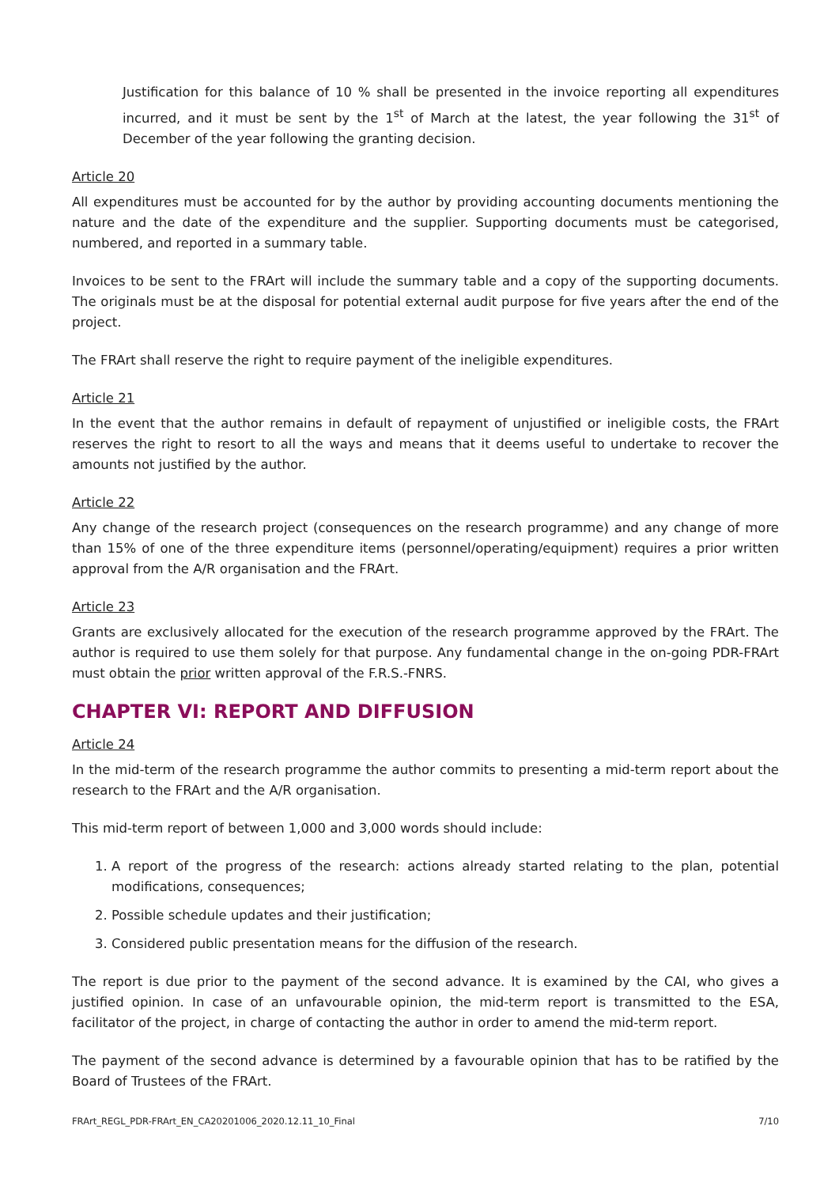Justification for this balance of 10 % shall be presented in the invoice reporting all expenditures incurred, and it must be sent by the 1<sup>st</sup> of March at the latest, the year following the 31<sup>st</sup> of December of the year following the granting decision.
Article 20
All expenditures must be accounted for by the author by providing accounting documents mentioning the nature and the date of the expenditure and the supplier. Supporting documents must be categorised, numbered, and reported in a summary table.
Invoices to be sent to the FRArt will include the summary table and a copy of the supporting documents. The originals must be at the disposal for potential external audit purpose for five years after the end of the project.
The FRArt shall reserve the right to require payment of the ineligible expenditures.
Article 21
In the event that the author remains in default of repayment of unjustified or ineligible costs, the FRArt reserves the right to resort to all the ways and means that it deems useful to undertake to recover the amounts not justified by the author.
Article 22
Any change of the research project (consequences on the research programme) and any change of more than 15% of one of the three expenditure items (personnel/operating/equipment) requires a prior written approval from the A/R organisation and the FRArt.
Article 23
Grants are exclusively allocated for the execution of the research programme approved by the FRArt. The author is required to use them solely for that purpose. Any fundamental change in the on-going PDR-FRArt must obtain the prior written approval of the F.R.S.-FNRS.
CHAPTER VI: REPORT AND DIFFUSION
Article 24
In the mid-term of the research programme the author commits to presenting a mid-term report about the research to the FRArt and the A/R organisation.
This mid-term report of between 1,000 and 3,000 words should include:
1. A report of the progress of the research: actions already started relating to the plan, potential modifications, consequences;
2. Possible schedule updates and their justification;
3. Considered public presentation means for the diffusion of the research.
The report is due prior to the payment of the second advance. It is examined by the CAI, who gives a justified opinion. In case of an unfavourable opinion, the mid-term report is transmitted to the ESA, facilitator of the project, in charge of contacting the author in order to amend the mid-term report.
The payment of the second advance is determined by a favourable opinion that has to be ratified by the Board of Trustees of the FRArt.
FRArt_REGL_PDR-FRArt_EN_CA20201006_2020.12.11_10_Final 7/10